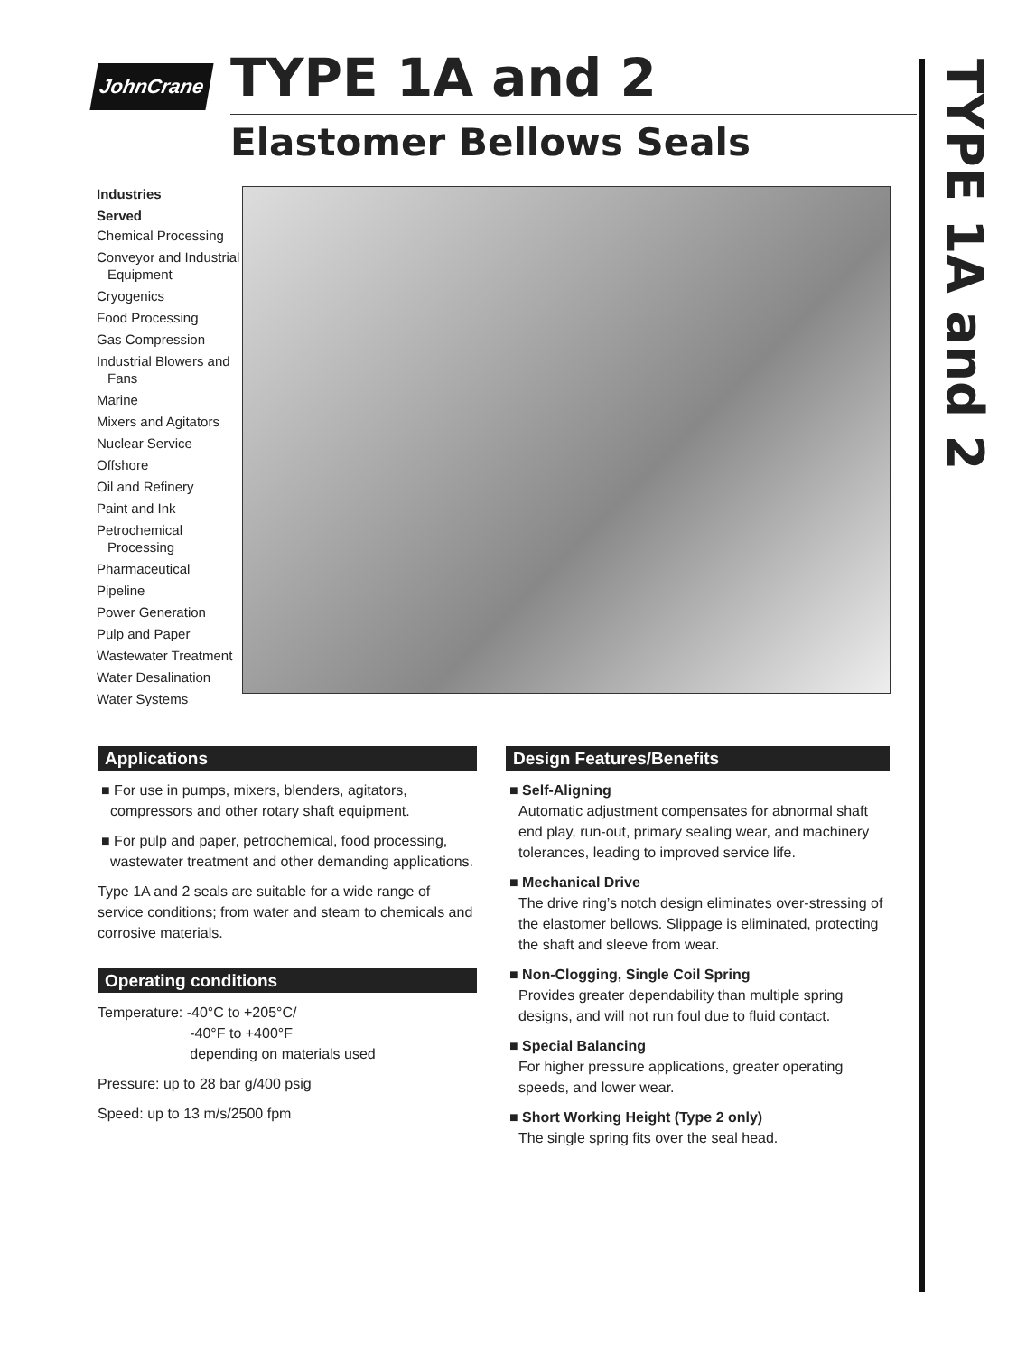JohnCrane
TYPE 1A and 2
Elastomer Bellows Seals
TYPE 1A and 2
Industries
Served
Chemical Processing
Conveyor and Industrial Equipment
Cryogenics
Food Processing
Gas Compression
Industrial Blowers and Fans
Marine
Mixers and Agitators
Nuclear Service
Offshore
Oil and Refinery
Paint and Ink
Petrochemical Processing
Pharmaceutical
Pipeline
Power Generation
Pulp and Paper
Wastewater Treatment
Water Desalination
Water Systems
Applications
■ For use in pumps, mixers, blenders, agitators, compressors and other rotary shaft equipment.
■ For pulp and paper, petrochemical, food processing, wastewater treatment and other demanding applications.
Type 1A and 2 seals are suitable for a wide range of service conditions; from water and steam to chemicals and corrosive materials.
Operating conditions
Temperature: -40°C to +205°C/
-40°F to +400°F
depending on materials used
Pressure: up to 28 bar g/400 psig
Speed: up to 13 m/s/2500 fpm
Design Features/Benefits
■ Self-Aligning
Automatic adjustment compensates for abnormal shaft end play, run-out, primary sealing wear, and machinery tolerances, leading to improved service life.
■ Mechanical Drive
The drive ring’s notch design eliminates over-stressing of the elastomer bellows. Slippage is eliminated, protecting the shaft and sleeve from wear.
■ Non-Clogging, Single Coil Spring
Provides greater dependability than multiple spring designs, and will not run foul due to fluid contact.
■ Special Balancing
For higher pressure applications, greater operating speeds, and lower wear.
■ Short Working Height (Type 2 only)
The single spring fits over the seal head.